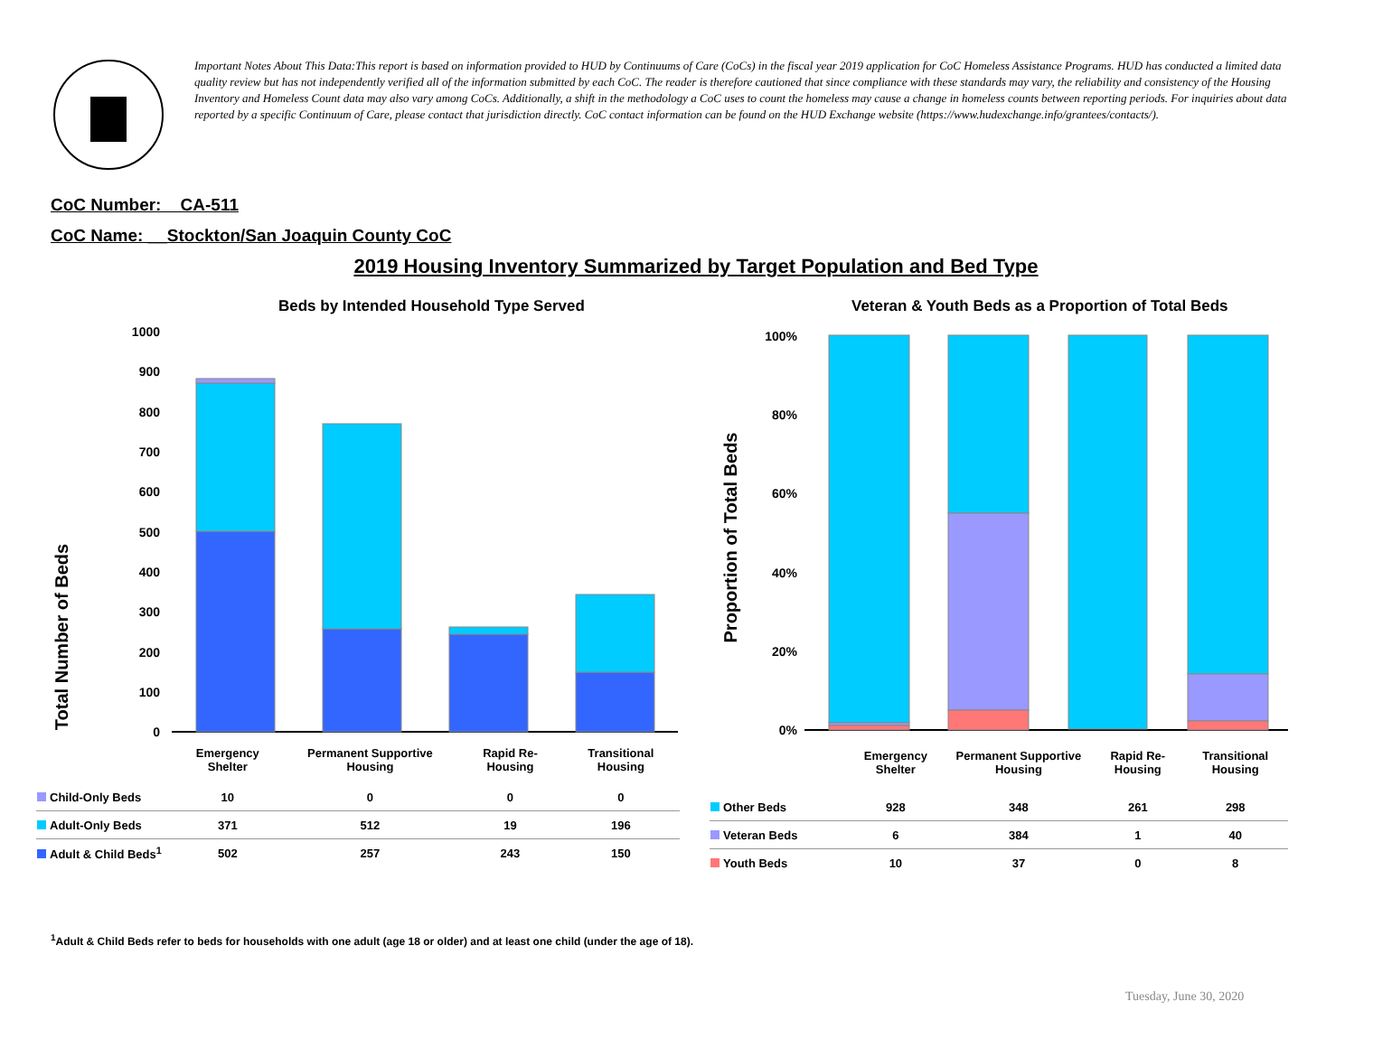Important Notes About This Data:This report is based on information provided to HUD by Continuums of Care (CoCs) in the fiscal year 2019 application for CoC Homeless Assistance Programs. HUD has conducted a limited data quality review but has not independently verified all of the information submitted by each CoC. The reader is therefore cautioned that since compliance with these standards may vary, the reliability and consistency of the Housing Inventory and Homeless Count data may also vary among CoCs. Additionally, a shift in the methodology a CoC uses to count the homeless may cause a change in homeless counts between reporting periods. For inquiries about data reported by a specific Continuum of Care, please contact that jurisdiction directly. CoC contact information can be found on the HUD Exchange website (https://www.hudexchange.info/grantees/contacts/).
CoC Number: CA-511
CoC Name: __Stockton/San Joaquin County CoC
2019 Housing Inventory Summarized by Target Population and Bed Type
Beds by Intended Household Type Served
Veteran & Youth Beds as a Proportion of Total Beds
Total Number of Beds
1000
900
800
700
600
500
400
300
200
100
0
Proportion of Total Beds
100%
80%
60%
40%
20%
0%
| | Emergency Shelter | Permanent Supportive Housing | Rapid Re-Housing | Transitional Housing |
| Child-Only Beds | 10 | 0 | 0 | 0 |
| Adult-Only Beds | 371 | 512 | 19 | 196 |
| Adult & Child Beds<sup>1</sup> | 502 | 257 | 243 | 150 |
| | Emergency Shelter | Permanent Supportive Housing | Rapid Re-Housing | Transitional Housing |
| Other Beds | 928 | 348 | 261 | 298 |
| Veteran Beds | 6 | 384 | 1 | 40 |
| Youth Beds | 10 | 37 | 0 | 8 |
<sup>1</sup> Adult & Child Beds refer to beds for households with one adult (age 18 or older) and at least one child (under the age of 18).
Tuesday, June 30, 2020